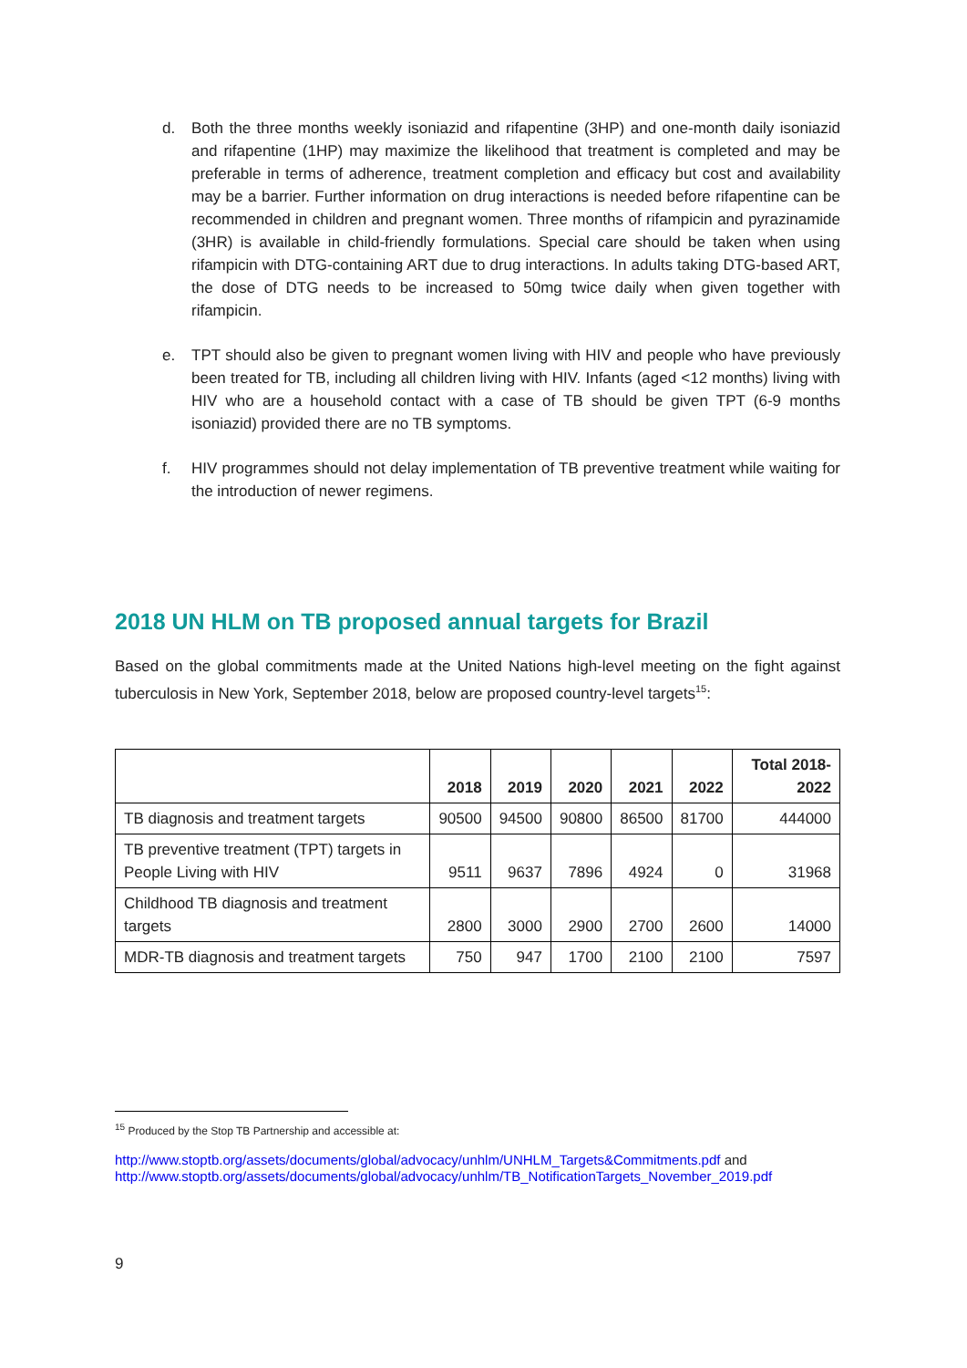d. Both the three months weekly isoniazid and rifapentine (3HP) and one-month daily isoniazid and rifapentine (1HP) may maximize the likelihood that treatment is completed and may be preferable in terms of adherence, treatment completion and efficacy but cost and availability may be a barrier. Further information on drug interactions is needed before rifapentine can be recommended in children and pregnant women. Three months of rifampicin and pyrazinamide (3HR) is available in child-friendly formulations. Special care should be taken when using rifampicin with DTG-containing ART due to drug interactions. In adults taking DTG-based ART, the dose of DTG needs to be increased to 50mg twice daily when given together with rifampicin.
e. TPT should also be given to pregnant women living with HIV and people who have previously been treated for TB, including all children living with HIV. Infants (aged <12 months) living with HIV who are a household contact with a case of TB should be given TPT (6-9 months isoniazid) provided there are no TB symptoms.
f. HIV programmes should not delay implementation of TB preventive treatment while waiting for the introduction of newer regimens.
2018 UN HLM on TB proposed annual targets for Brazil
Based on the global commitments made at the United Nations high-level meeting on the fight against tuberculosis in New York, September 2018, below are proposed country-level targets<sup>15</sup>:
| | 2018 | 2019 | 2020 | 2021 | 2022 | Total 2018-2022 |
| --- | --- | --- | --- | --- | --- | --- |
| TB diagnosis and treatment targets | 90500 | 94500 | 90800 | 86500 | 81700 | 444000 |
| TB preventive treatment (TPT) targets in People Living with HIV | 9511 | 9637 | 7896 | 4924 | 0 | 31968 |
| Childhood TB diagnosis and treatment targets | 2800 | 3000 | 2900 | 2700 | 2600 | 14000 |
| MDR-TB diagnosis and treatment targets | 750 | 947 | 1700 | 2100 | 2100 | 7597 |
<sup>15</sup> Produced by the Stop TB Partnership and accessible at:
http://www.stoptb.org/assets/documents/global/advocacy/unhlm/UNHLM_Targets&Commitments.pdf and
http://www.stoptb.org/assets/documents/global/advocacy/unhlm/TB_NotificationTargets_November_2019.pdf
9